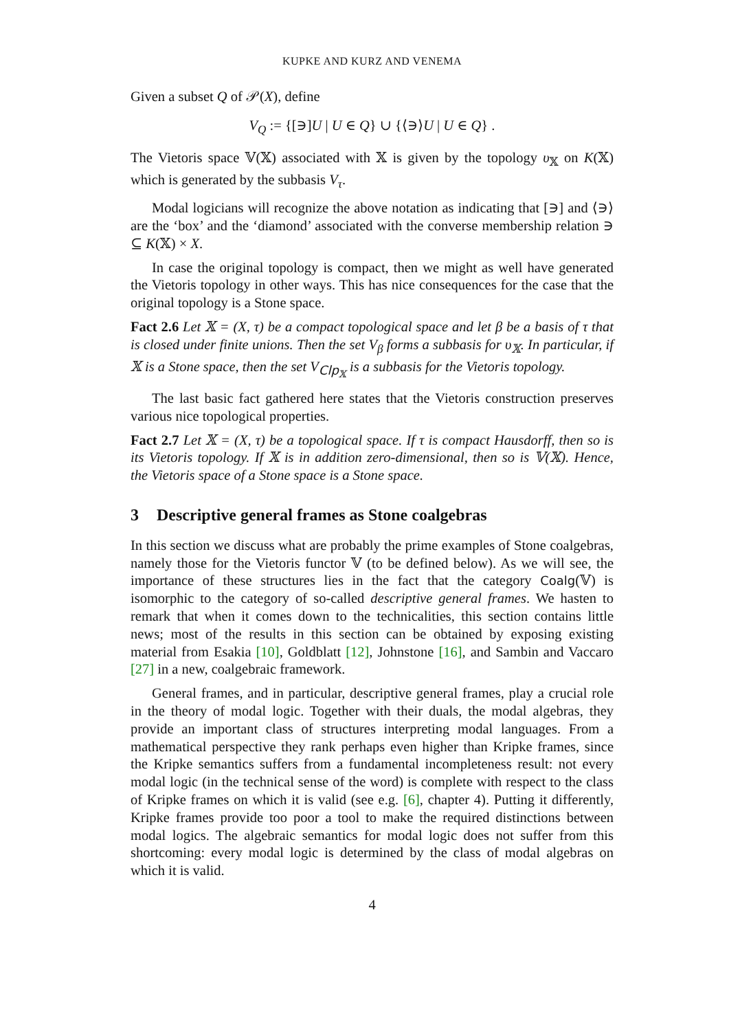KUPKE AND KURZ AND VENEMA
Given a subset Q of 𝒫(X), define
V<sub>Q</sub> := {[∋]U | U ∈ Q} ∪ {⟨∋⟩U | U ∈ Q} .
The Vietoris space 𝕍(𝕏) associated with 𝕏 is given by the topology υ<sub>𝕏</sub> on K(𝕏) which is generated by the subbasis V<sub>τ</sub>.
Modal logicians will recognize the above notation as indicating that [∋] and ⟨∋⟩ are the ‘box’ and the ‘diamond’ associated with the converse membership relation ∋ ⊆ K(𝕏) × X.
In case the original topology is compact, then we might as well have generated the Vietoris topology in other ways. This has nice consequences for the case that the original topology is a Stone space.
Fact 2.6 Let 𝕏 = (X, τ) be a compact topological space and let β be a basis of τ that is closed under finite unions. Then the set V<sub>β</sub> forms a subbasis for υ<sub>𝕏</sub>. In particular, if 𝕏 is a Stone space, then the set V<sub>Clp<sub>𝕏</sub></sub> is a subbasis for the Vietoris topology.
The last basic fact gathered here states that the Vietoris construction preserves various nice topological properties.
Fact 2.7 Let 𝕏 = (X, τ) be a topological space. If τ is compact Hausdorff, then so is its Vietoris topology. If 𝕏 is in addition zero-dimensional, then so is 𝕍(𝕏). Hence, the Vietoris space of a Stone space is a Stone space.
3 Descriptive general frames as Stone coalgebras
In this section we discuss what are probably the prime examples of Stone coalgebras, namely those for the Vietoris functor 𝕍 (to be defined below). As we will see, the importance of these structures lies in the fact that the category Coalg(𝕍) is isomorphic to the category of so-called descriptive general frames. We hasten to remark that when it comes down to the technicalities, this section contains little news; most of the results in this section can be obtained by exposing existing material from Esakia [10], Goldblatt [12], Johnstone [16], and Sambin and Vaccaro [27] in a new, coalgebraic framework.
General frames, and in particular, descriptive general frames, play a crucial role in the theory of modal logic. Together with their duals, the modal algebras, they provide an important class of structures interpreting modal languages. From a mathematical perspective they rank perhaps even higher than Kripke frames, since the Kripke semantics suffers from a fundamental incompleteness result: not every modal logic (in the technical sense of the word) is complete with respect to the class of Kripke frames on which it is valid (see e.g. [6], chapter 4). Putting it differently, Kripke frames provide too poor a tool to make the required distinctions between modal logics. The algebraic semantics for modal logic does not suffer from this shortcoming: every modal logic is determined by the class of modal algebras on which it is valid.
4